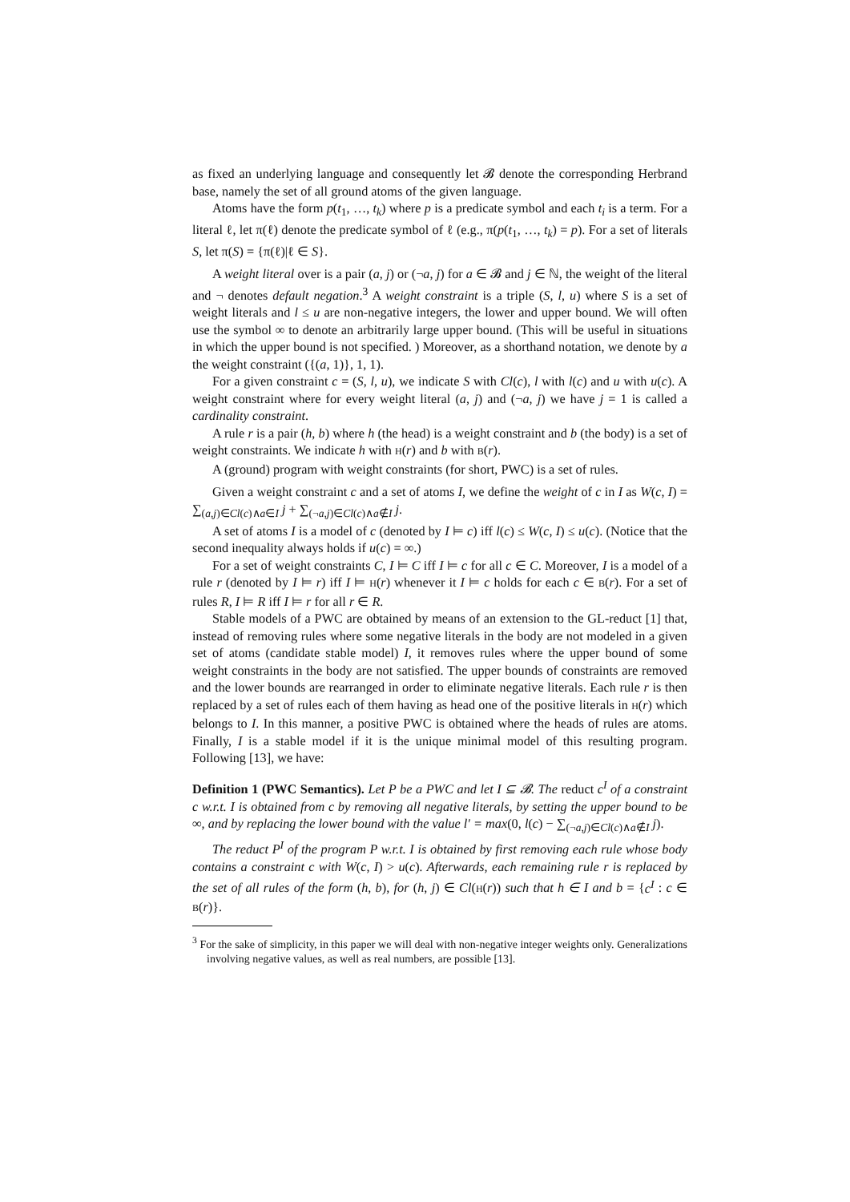as fixed an underlying language and consequently let 𝓑 denote the corresponding Herbrand base, namely the set of all ground atoms of the given language.
Atoms have the form p(t<sub>1</sub>, …, t<sub>k</sub>) where p is a predicate symbol and each t<sub>i</sub> is a term. For a literal ℓ, let π(ℓ) denote the predicate symbol of ℓ (e.g., π(p(t<sub>1</sub>, …, t<sub>k</sub>) = p). For a set of literals S, let π(S) = {π(ℓ)|ℓ ∈ S}.
A weight literal over is a pair (a, j) or (¬a, j) for a ∈ 𝓑 and j ∈ ℕ, the weight of the literal and ¬ denotes default negation.<sup>3</sup> A weight constraint is a triple (S, l, u) where S is a set of weight literals and l ≤ u are non-negative integers, the lower and upper bound. We will often use the symbol ∞ to denote an arbitrarily large upper bound. (This will be useful in situations in which the upper bound is not specified. ) Moreover, as a shorthand notation, we denote by a the weight constraint ({(a, 1)}, 1, 1).
For a given constraint c = (S, l, u), we indicate S with Cl(c), l with l(c) and u with u(c). A weight constraint where for every weight literal (a, j) and (¬a, j) we have j = 1 is called a cardinality constraint.
A rule r is a pair (h, b) where h (the head) is a weight constraint and b (the body) is a set of weight constraints. We indicate h with H(r) and b with B(r).
A (ground) program with weight constraints (for short, PWC) is a set of rules.
Given a weight constraint c and a set of atoms I, we define the weight of c in I as W(c, I) = ∑<sub>(a,j)∈Cl(c)∧a∈I</sub> j + ∑<sub>(¬a,j)∈Cl(c)∧a∉I</sub> j.
A set of atoms I is a model of c (denoted by I ⊨ c) iff l(c) ≤ W(c, I) ≤ u(c). (Notice that the second inequality always holds if u(c) = ∞.)
For a set of weight constraints C, I ⊨ C iff I ⊨ c for all c ∈ C. Moreover, I is a model of a rule r (denoted by I ⊨ r) iff I ⊨ H(r) whenever it I ⊨ c holds for each c ∈ B(r). For a set of rules R, I ⊨ R iff I ⊨ r for all r ∈ R.
Stable models of a PWC are obtained by means of an extension to the GL-reduct [1] that, instead of removing rules where some negative literals in the body are not modeled in a given set of atoms (candidate stable model) I, it removes rules where the upper bound of some weight constraints in the body are not satisfied. The upper bounds of constraints are removed and the lower bounds are rearranged in order to eliminate negative literals. Each rule r is then replaced by a set of rules each of them having as head one of the positive literals in H(r) which belongs to I. In this manner, a positive PWC is obtained where the heads of rules are atoms. Finally, I is a stable model if it is the unique minimal model of this resulting program. Following [13], we have:
Definition 1 (PWC Semantics). Let P be a PWC and let I ⊆ 𝓑. The reduct c<sup>I</sup> of a constraint c w.r.t. I is obtained from c by removing all negative literals, by setting the upper bound to be ∞, and by replacing the lower bound with the value l′ = max(0, l(c) − ∑<sub>(¬a,j)∈Cl(c)∧a∉I</sub> j).
The reduct P<sup>I</sup> of the program P w.r.t. I is obtained by first removing each rule whose body contains a constraint c with W(c, I) > u(c). Afterwards, each remaining rule r is replaced by the set of all rules of the form (h, b), for (h, j) ∈ Cl(H(r)) such that h ∈ I and b = {c<sup>I</sup> : c ∈ B(r)}.
<sup>3</sup> For the sake of simplicity, in this paper we will deal with non-negative integer weights only. Generalizations involving negative values, as well as real numbers, are possible [13].